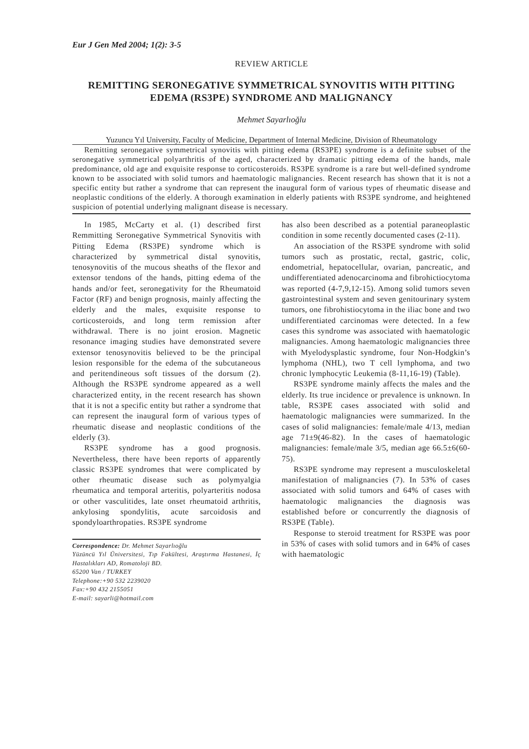Eur J Gen Med 2004; 1(2): 3-5
REVIEW ARTICLE
REMITTING SERONEGATIVE SYMMETRICAL SYNOVITIS WITH PITTING EDEMA (RS3PE) SYNDROME AND MALIGNANCY
Mehmet Sayarlıoğlu
Yuzuncu Yıl University, Faculty of Medicine, Department of Internal Medicine, Division of Rheumatology
Remitting seronegative symmetrical synovitis with pitting edema (RS3PE) syndrome is a definite subset of the seronegative symmetrical polyarthritis of the aged, characterized by dramatic pitting edema of the hands, male predominance, old age and exquisite response to corticosteroids. RS3PE syndrome is a rare but well-defined syndrome known to be associated with solid tumors and haematologic malignancies. Recent research has shown that it is not a specific entity but rather a syndrome that can represent the inaugural form of various types of rheumatic disease and neoplastic conditions of the elderly. A thorough examination in elderly patients with RS3PE syndrome, and heightened suspicion of potential underlying malignant disease is necessary.
In 1985, McCarty et al. (1) described first Remmitting Seronegative Symmetrical Synovitis with Pitting Edema (RS3PE) syndrome which is characterized by symmetrical distal synovitis, tenosynovitis of the mucous sheaths of the flexor and extensor tendons of the hands, pitting edema of the hands and/or feet, seronegativity for the Rheumatoid Factor (RF) and benign prognosis, mainly affecting the elderly and the males, exquisite response to corticosteroids, and long term remission after withdrawal. There is no joint erosion. Magnetic resonance imaging studies have demonstrated severe extensor tenosynovitis believed to be the principal lesion responsible for the edema of the subcutaneous and peritendineous soft tissues of the dorsum (2). Although the RS3PE syndrome appeared as a well characterized entity, in the recent research has shown that it is not a specific entity but rather a syndrome that can represent the inaugural form of various types of rheumatic disease and neoplastic conditions of the elderly (3).
RS3PE syndrome has a good prognosis. Nevertheless, there have been reports of apparently classic RS3PE syndromes that were complicated by other rheumatic disease such as polymyalgia rheumatica and temporal arteritis, polyarteritis nodosa or other vasculitides, late onset rheumatoid arthritis, ankylosing spondylitis, acute sarcoidosis and spondyloarthropaties. RS3PE syndrome
Correspondence: Dr. Mehmet Sayarlıoğlu
Yüzüncü Yıl Üniversitesi, Tıp Fakültesi, Araştırma Hastanesi, İç Hastalıkları AD, Romatoloji BD.
65200 Van / TURKEY
Telephone:+90 532 2239020
Fax:+90 432 2155051
E-mail: sayarli@hotmail.com
has also been described as a potential paraneoplastic condition in some recently documented cases (2-11).
An association of the RS3PE syndrome with solid tumors such as prostatic, rectal, gastric, colic, endometrial, hepatocellular, ovarian, pancreatic, and undifferentiated adenocarcinoma and fibrohictiocytoma was reported (4-7,9,12-15). Among solid tumors seven gastrointestinal system and seven genitourinary system tumors, one fibrohistiocytoma in the iliac bone and two undifferentiated carcinomas were detected. In a few cases this syndrome was associated with haematologic malignancies. Among haematologic malignancies three with Myelodysplastic syndrome, four Non-Hodgkin’s lymphoma (NHL), two T cell lymphoma, and two chronic lymphocytic Leukemia (8-11,16-19) (Table).
RS3PE syndrome mainly affects the males and the elderly. Its true incidence or prevalence is unknown. In table, RS3PE cases associated with solid and haematologic malignancies were summarized. In the cases of solid malignancies: female/male 4/13, median age 71±9(46-82). In the cases of haematologic malignancies: female/male 3/5, median age 66.5±6(60-75).
RS3PE syndrome may represent a musculoskeletal manifestation of malignancies (7). In 53% of cases associated with solid tumors and 64% of cases with haematologic malignancies the diagnosis was established before or concurrently the diagnosis of RS3PE (Table).
Response to steroid treatment for RS3PE was poor in 53% of cases with solid tumors and in 64% of cases with haematologic